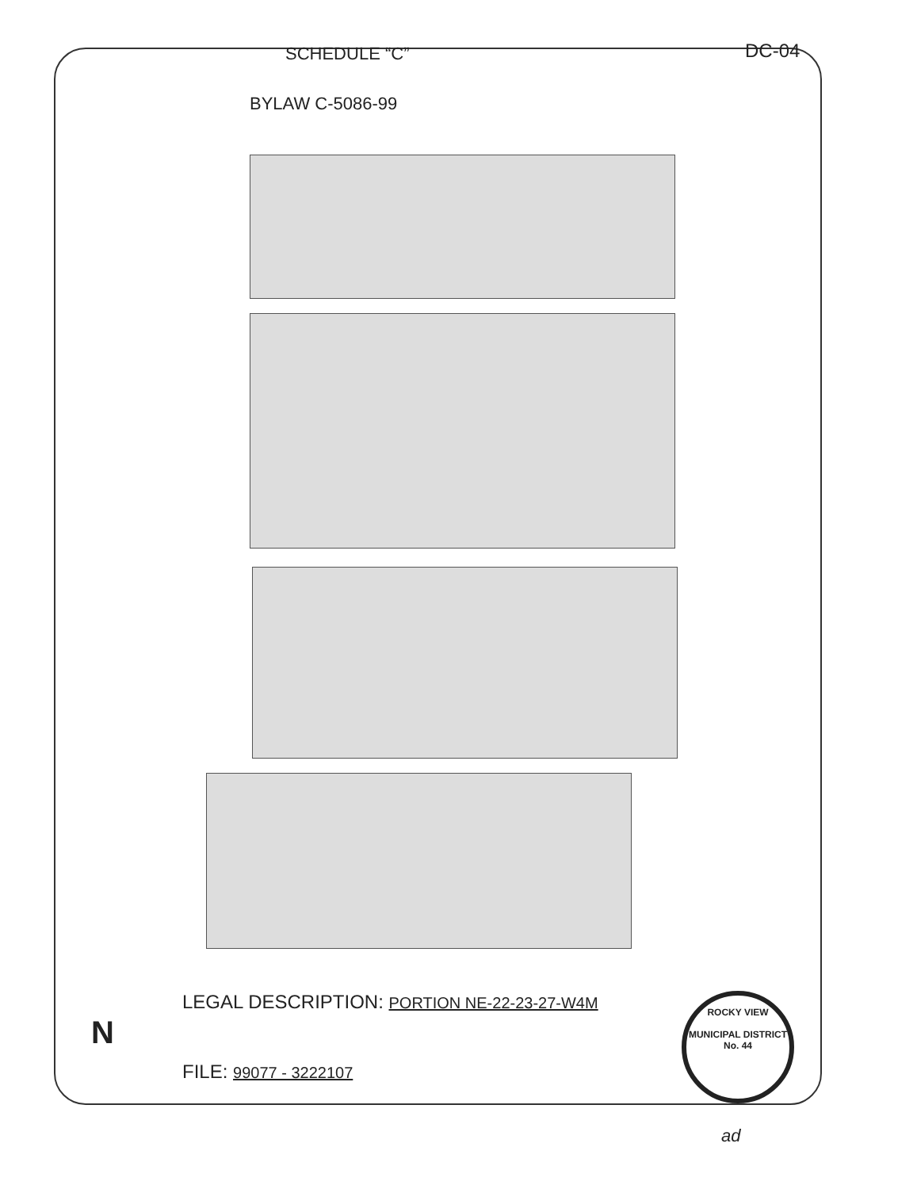SCHEDULE “C” DC-04
BYLAW C-5086-99
N
LEGAL DESCRIPTION: PORTION NE-22-23-27-W4M
FILE: 99077 - 3222107
ROCKY VIEW
MUNICIPAL DISTRICT
No. 44
ad